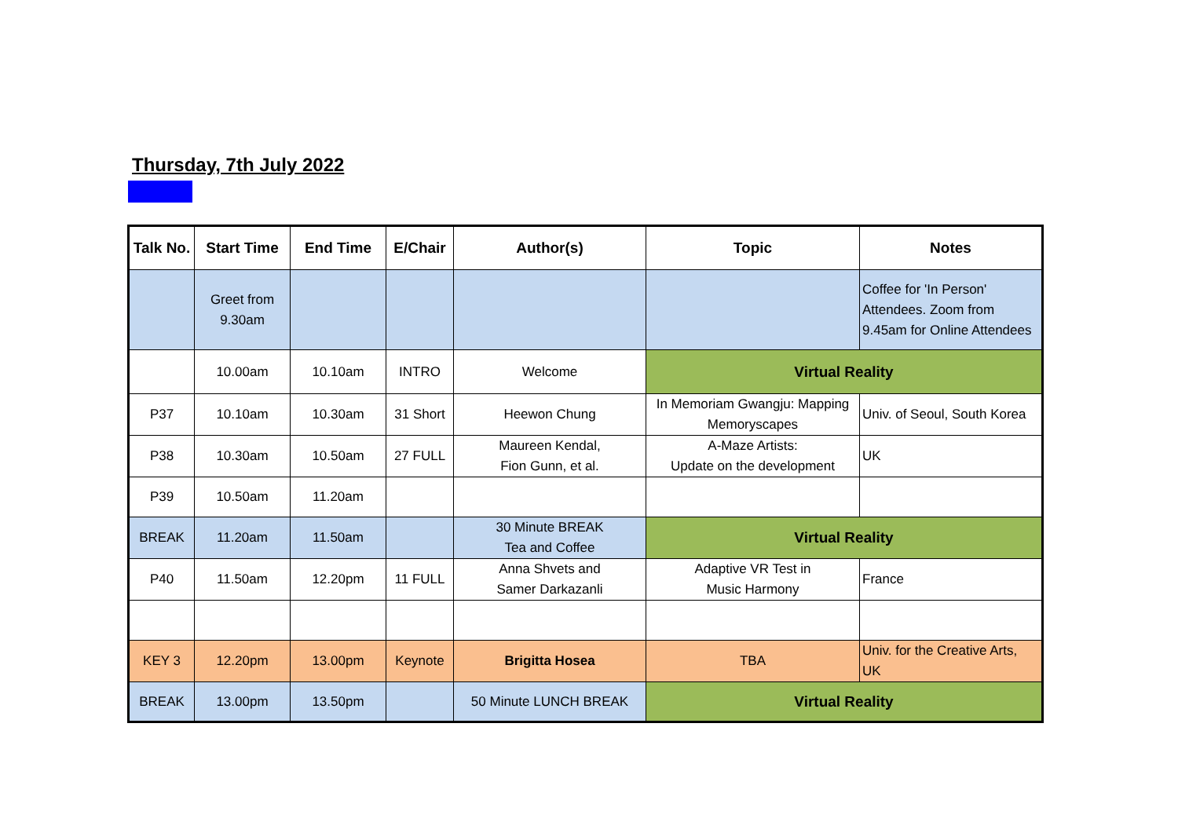Thursday, 7th July 2022
| Talk No. | Start Time | End Time | E/Chair | Author(s) | Topic | Notes |
| --- | --- | --- | --- | --- | --- | --- |
| | Greet from 9.30am | | | | | Coffee for 'In Person' Attendees. Zoom from 9.45am for Online Attendees |
| | 10.00am | 10.10am | INTRO | Welcome | Virtual Reality | |
| P37 | 10.10am | 10.30am | 31 Short | Heewon Chung | In Memoriam Gwangju: Mapping Memoryscapes | Univ. of Seoul, South Korea |
| P38 | 10.30am | 10.50am | 27 FULL | Maureen Kendal, Fion Gunn, et al. | A-Maze Artists: Update on the development | UK |
| P39 | 10.50am | 11.20am | | | | |
| BREAK | 11.20am | 11.50am | | 30 Minute BREAK Tea and Coffee | Virtual Reality | |
| P40 | 11.50am | 12.20pm | 11 FULL | Anna Shvets and Samer Darkazanli | Adaptive VR Test in Music Harmony | France |
| KEY 3 | 12.20pm | 13.00pm | Keynote | Brigitta Hosea | TBA | Univ. for the Creative Arts, UK |
| BREAK | 13.00pm | 13.50pm | | 50 Minute LUNCH BREAK | Virtual Reality | |